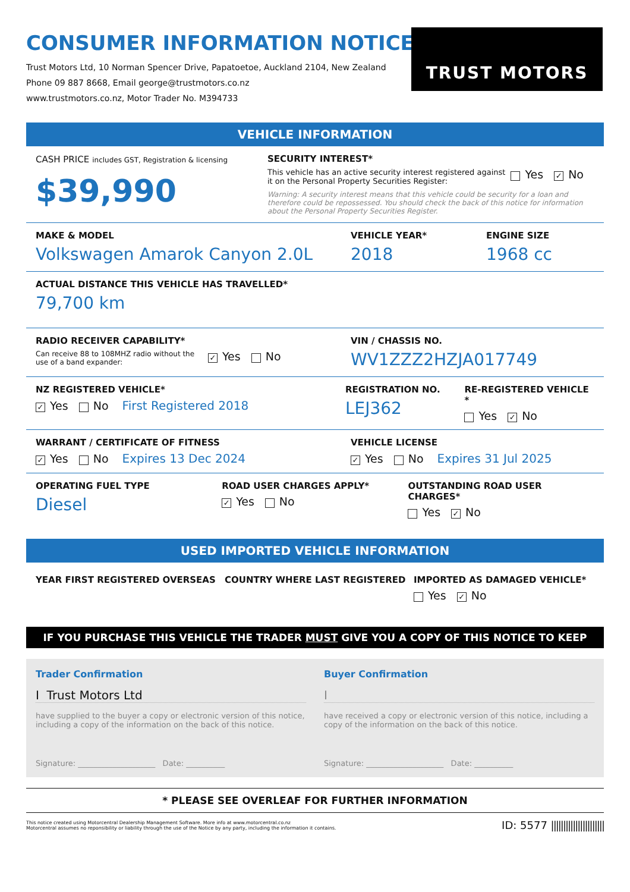CONSUMER INFORMATION NOTICE
Trust Motors Ltd, 10 Norman Spencer Drive, Papatoetoe, Auckland 2104, New Zealand
Phone 09 887 8668, Email george@trustmotors.co.nz
www.trustmotors.co.nz, Motor Trader No. M394733
TRUST MOTORS
VEHICLE INFORMATION
CASH PRICE includes GST, Registration & licensing
$39,990
SECURITY INTEREST*
This vehicle has an active security interest registered against it on the Personal Property Securities Register:
Yes ✓ No
Warning: A security interest means that this vehicle could be security for a loan and therefore could be repossessed. You should check the back of this notice for information about the Personal Property Securities Register.
MAKE & MODEL
Volkswagen Amarok Canyon 2.0L
VEHICLE YEAR*
2018
ENGINE SIZE
1968 cc
ACTUAL DISTANCE THIS VEHICLE HAS TRAVELLED*
79,700 km
RADIO RECEIVER CAPABILITY*
Can receive 88 to 108MHZ radio without the use of a band expander:
✓ Yes No
VIN / CHASSIS NO.
WV1ZZZ2HZJA017749
NZ REGISTERED VEHICLE*
✓ Yes No First Registered 2018
REGISTRATION NO.
LEJ362
RE-REGISTERED VEHICLE *
Yes ✓ No
WARRANT / CERTIFICATE OF FITNESS
✓ Yes No Expires 13 Dec 2024
VEHICLE LICENSE
✓ Yes No Expires 31 Jul 2025
OPERATING FUEL TYPE
Diesel
ROAD USER CHARGES APPLY*
✓ Yes No
OUTSTANDING ROAD USER CHARGES*
Yes ✓ No
USED IMPORTED VEHICLE INFORMATION
YEAR FIRST REGISTERED OVERSEAS COUNTRY WHERE LAST REGISTERED IMPORTED AS DAMAGED VEHICLE*
Yes ✓ No
IF YOU PURCHASE THIS VEHICLE THE TRADER MUST GIVE YOU A COPY OF THIS NOTICE TO KEEP
Trader Confirmation
I Trust Motors Ltd
have supplied to the buyer a copy or electronic version of this notice, including a copy of the information on the back of this notice.
Signature: ____________________ Date: __________
Buyer Confirmation
I
have received a copy or electronic version of this notice, including a copy of the information on the back of this notice.
Signature: ____________________ Date: __________
* PLEASE SEE OVERLEAF FOR FURTHER INFORMATION
This notice created using Motorcentral Dealership Management Software. More info at www.motorcentral.co.nz
Motorcentral assumes no reponsibility or liability through the use of the Notice by any party, including the information it contains.
ID: 5577 ||||||||||||||||||||||